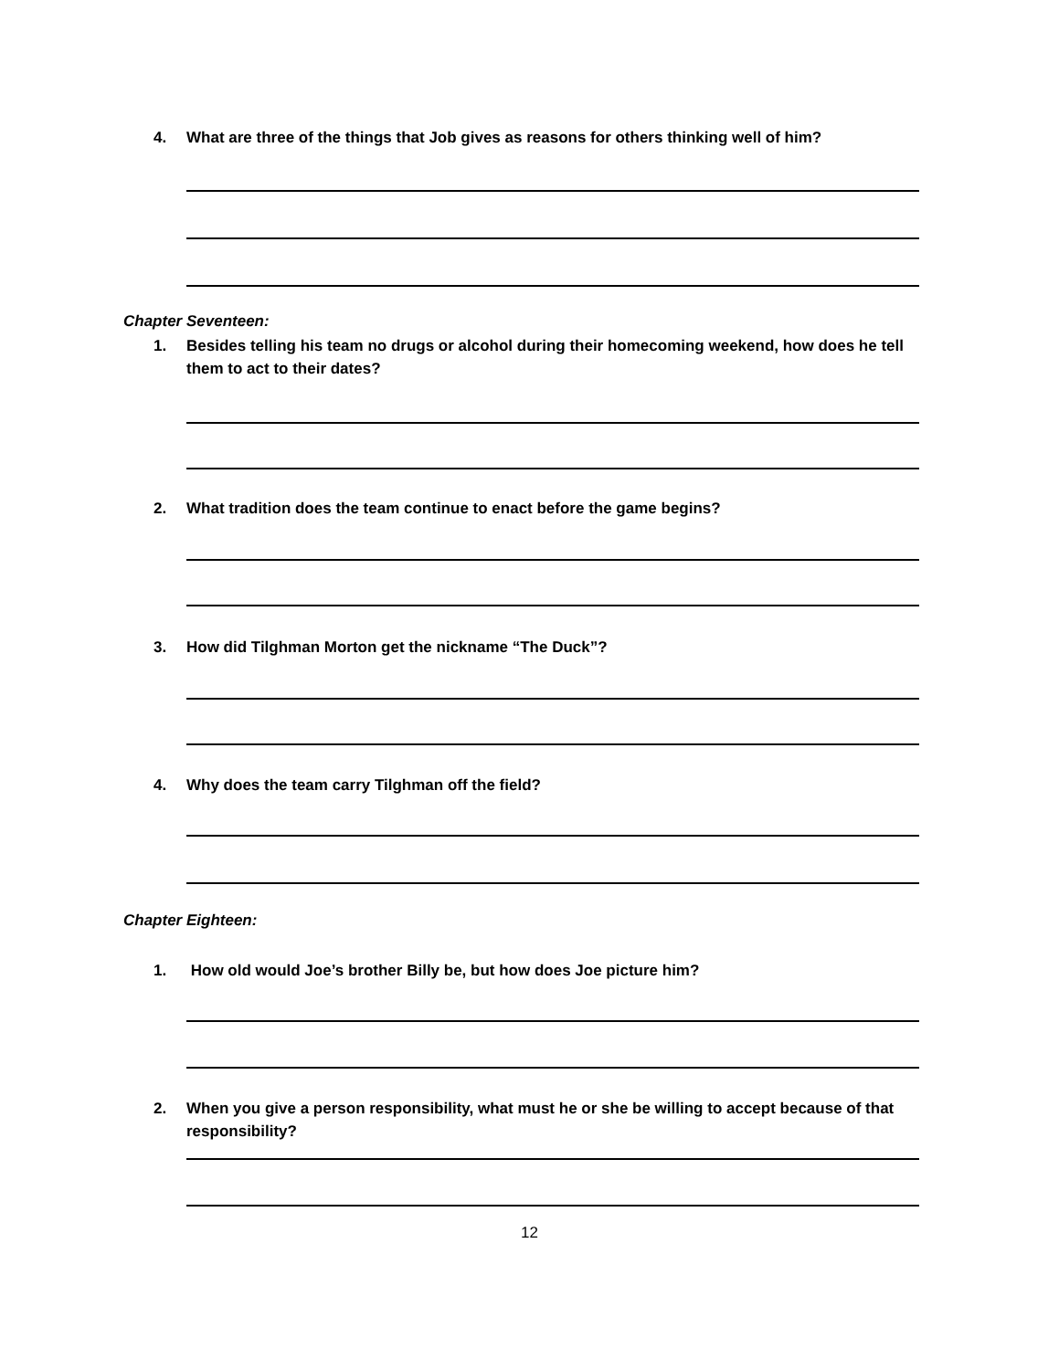4. What are three of the things that Job gives as reasons for others thinking well of him?
Chapter Seventeen:
1. Besides telling his team no drugs or alcohol during their homecoming weekend, how does he tell them to act to their dates?
2. What tradition does the team continue to enact before the game begins?
3. How did Tilghman Morton get the nickname “The Duck”?
4. Why does the team carry Tilghman off the field?
Chapter Eighteen:
1. How old would Joe’s brother Billy be, but how does Joe picture him?
2. When you give a person responsibility, what must he or she be willing to accept because of that responsibility?
12